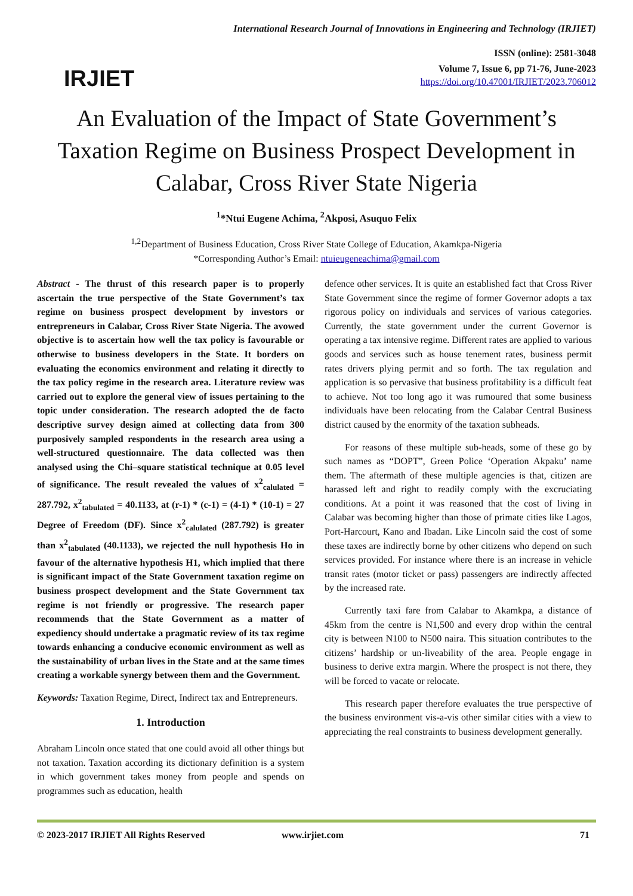IRJIET
International Research Journal of Innovations in Engineering and Technology (IRJIET)
ISSN (online): 2581-3048
Volume 7, Issue 6, pp 71-76, June-2023
https://doi.org/10.47001/IRJIET/2023.706012
An Evaluation of the Impact of State Government’s Taxation Regime on Business Prospect Development in Calabar, Cross River State Nigeria
<sup>1</sup>*Ntui Eugene Achima, <sup>2</sup>Akposi, Asuquo Felix
<sup>1,2</sup>Department of Business Education, Cross River State College of Education, Akamkpa-Nigeria
*Corresponding Author’s Email: ntuieugeneachima@gmail.com
Abstract - The thrust of this research paper is to properly ascertain the true perspective of the State Government’s tax regime on business prospect development by investors or entrepreneurs in Calabar, Cross River State Nigeria. The avowed objective is to ascertain how well the tax policy is favourable or otherwise to business developers in the State. It borders on evaluating the economics environment and relating it directly to the tax policy regime in the research area. Literature review was carried out to explore the general view of issues pertaining to the topic under consideration. The research adopted the de facto descriptive survey design aimed at collecting data from 300 purposively sampled respondents in the research area using a well-structured questionnaire. The data collected was then analysed using the Chi–square statistical technique at 0.05 level of significance. The result revealed the values of x<sup>2</sup><sub>calulated</sub> = 287.792, x<sup>2</sup><sub>tabulated</sub> = 40.1133, at (r-1) * (c-1) = (4-1) * (10-1) = 27 Degree of Freedom (DF). Since x<sup>2</sup><sub>calulated</sub> (287.792) is greater than x<sup>2</sup><sub>tabulated</sub> (40.1133), we rejected the null hypothesis Ho in favour of the alternative hypothesis H1, which implied that there is significant impact of the State Government taxation regime on business prospect development and the State Government tax regime is not friendly or progressive. The research paper recommends that the State Government as a matter of expediency should undertake a pragmatic review of its tax regime towards enhancing a conducive economic environment as well as the sustainability of urban lives in the State and at the same times creating a workable synergy between them and the Government.
Keywords: Taxation Regime, Direct, Indirect tax and Entrepreneurs.
1. Introduction
Abraham Lincoln once stated that one could avoid all other things but not taxation. Taxation according its dictionary definition is a system in which government takes money from people and spends on programmes such as education, health
defence other services. It is quite an established fact that Cross River State Government since the regime of former Governor adopts a tax rigorous policy on individuals and services of various categories. Currently, the state government under the current Governor is operating a tax intensive regime. Different rates are applied to various goods and services such as house tenement rates, business permit rates drivers plying permit and so forth. The tax regulation and application is so pervasive that business profitability is a difficult feat to achieve. Not too long ago it was rumoured that some business individuals have been relocating from the Calabar Central Business district caused by the enormity of the taxation subheads.
For reasons of these multiple sub-heads, some of these go by such names as “DOPT”, Green Police ‘Operation Akpaku’ name them. The aftermath of these multiple agencies is that, citizen are harassed left and right to readily comply with the excruciating conditions. At a point it was reasoned that the cost of living in Calabar was becoming higher than those of primate cities like Lagos, Port-Harcourt, Kano and Ibadan. Like Lincoln said the cost of some these taxes are indirectly borne by other citizens who depend on such services provided. For instance where there is an increase in vehicle transit rates (motor ticket or pass) passengers are indirectly affected by the increased rate.
Currently taxi fare from Calabar to Akamkpa, a distance of 45km from the centre is N1,500 and every drop within the central city is between N100 to N500 naira. This situation contributes to the citizens’ hardship or un-liveability of the area. People engage in business to derive extra margin. Where the prospect is not there, they will be forced to vacate or relocate.
This research paper therefore evaluates the true perspective of the business environment vis-a-vis other similar cities with a view to appreciating the real constraints to business development generally.
© 2023-2017 IRJIET All Rights Reserved www.irjiet.com 71